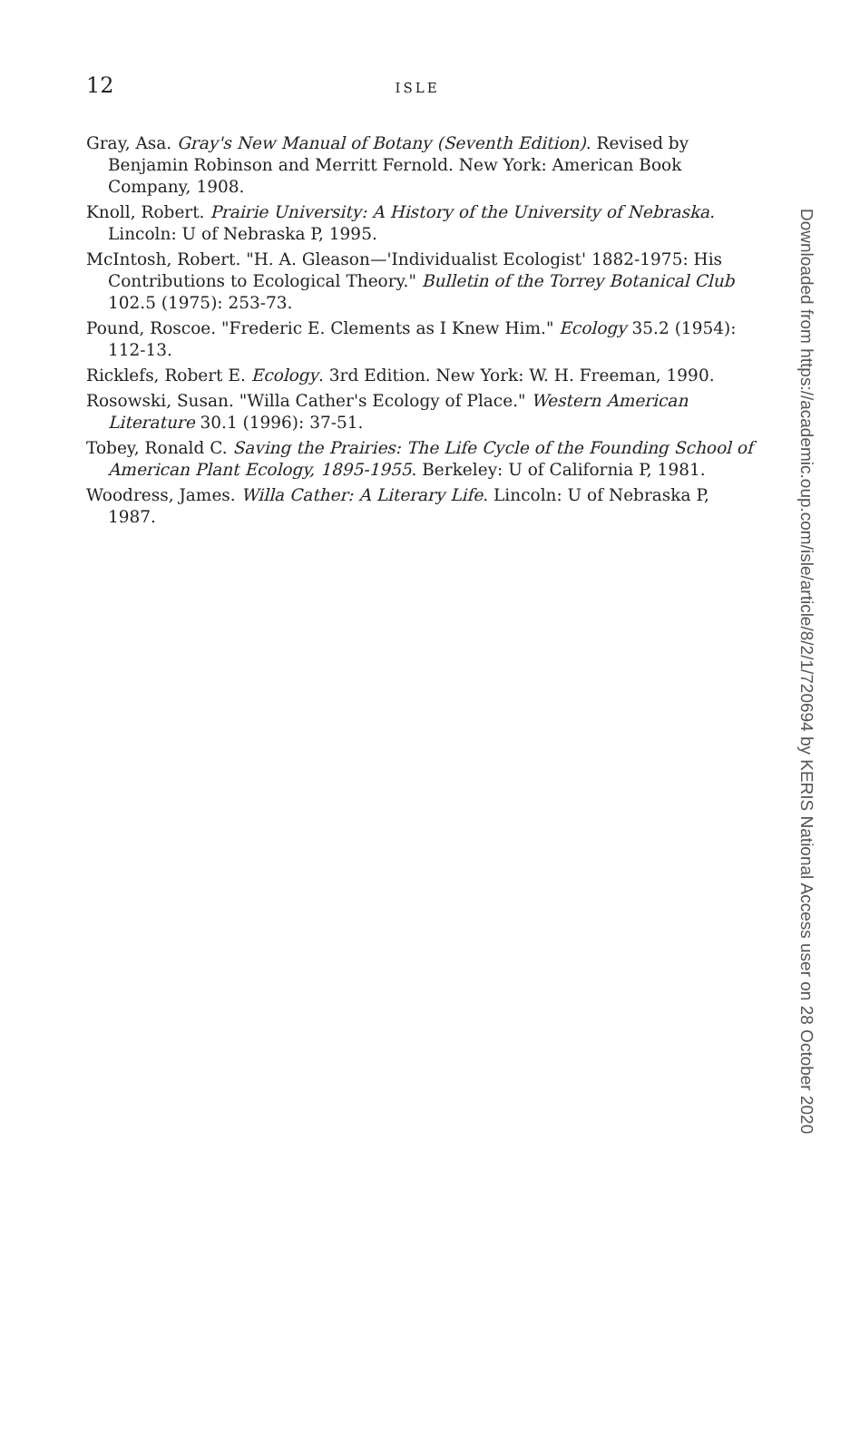12 ISLE
Gray, Asa. Gray's New Manual of Botany (Seventh Edition). Revised by Benjamin Robinson and Merritt Fernold. New York: American Book Company, 1908.
Knoll, Robert. Prairie University: A History of the University of Nebraska. Lincoln: U of Nebraska P, 1995.
McIntosh, Robert. "H. A. Gleason—'Individualist Ecologist' 1882-1975: His Contributions to Ecological Theory." Bulletin of the Torrey Botanical Club 102.5 (1975): 253-73.
Pound, Roscoe. "Frederic E. Clements as I Knew Him." Ecology 35.2 (1954): 112-13.
Ricklefs, Robert E. Ecology. 3rd Edition. New York: W. H. Freeman, 1990.
Rosowski, Susan. "Willa Cather's Ecology of Place." Western American Literature 30.1 (1996): 37-51.
Tobey, Ronald C. Saving the Prairies: The Life Cycle of the Founding School of American Plant Ecology, 1895-1955. Berkeley: U of California P, 1981.
Woodress, James. Willa Cather: A Literary Life. Lincoln: U of Nebraska P, 1987.
Downloaded from https://academic.oup.com/isle/article/8/2/1/720694 by KERIS National Access user on 28 October 2020